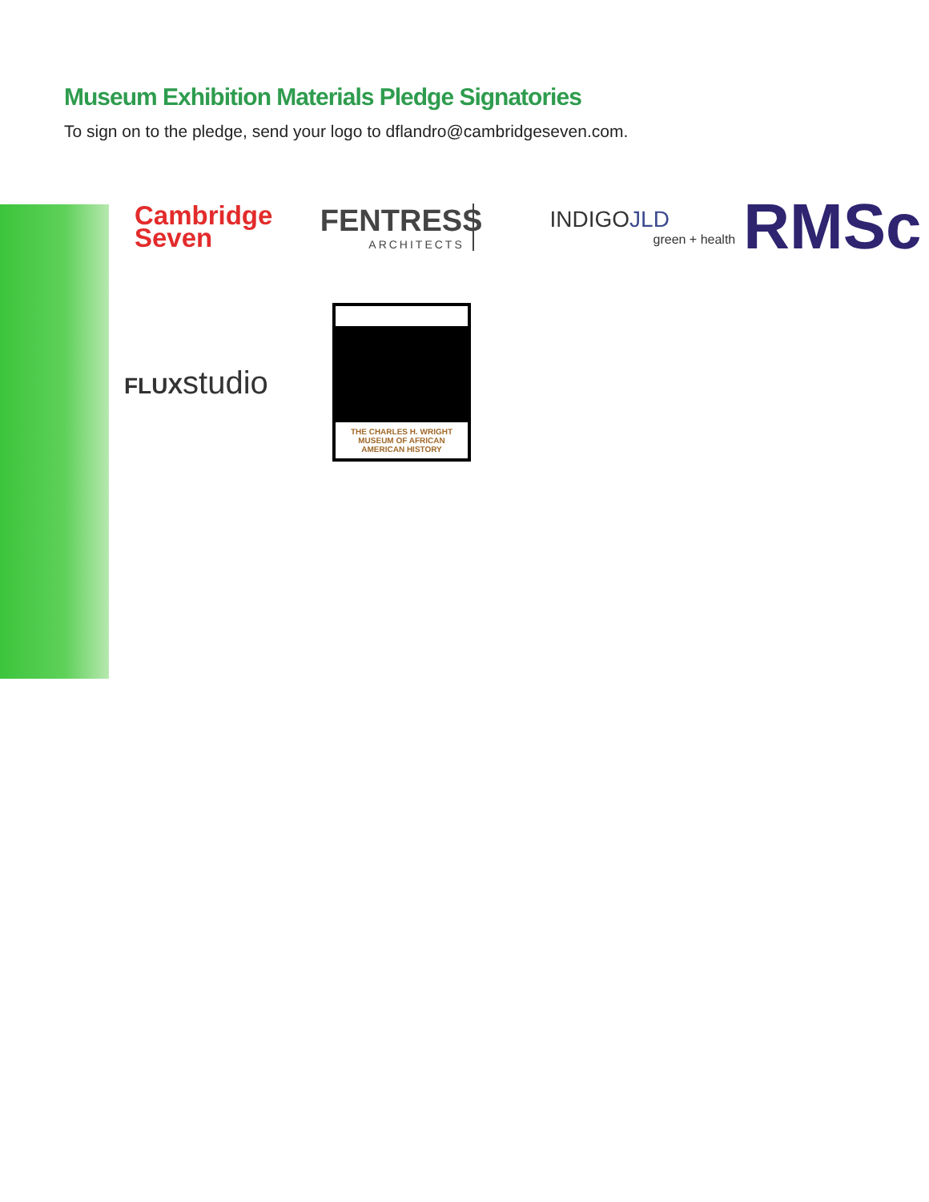Museum Exhibition Materials Pledge Signatories
To sign on to the pledge, send your logo to dflandro@cambridgeseven.com.
Cambridge
Seven
FENTRESS
ARCHITECTS
INDIGOJLD
green + health
RMSc
FLUXstudio
THE CHARLES H. WRIGHT MUSEUM OF AFRICAN AMERICAN HISTORY